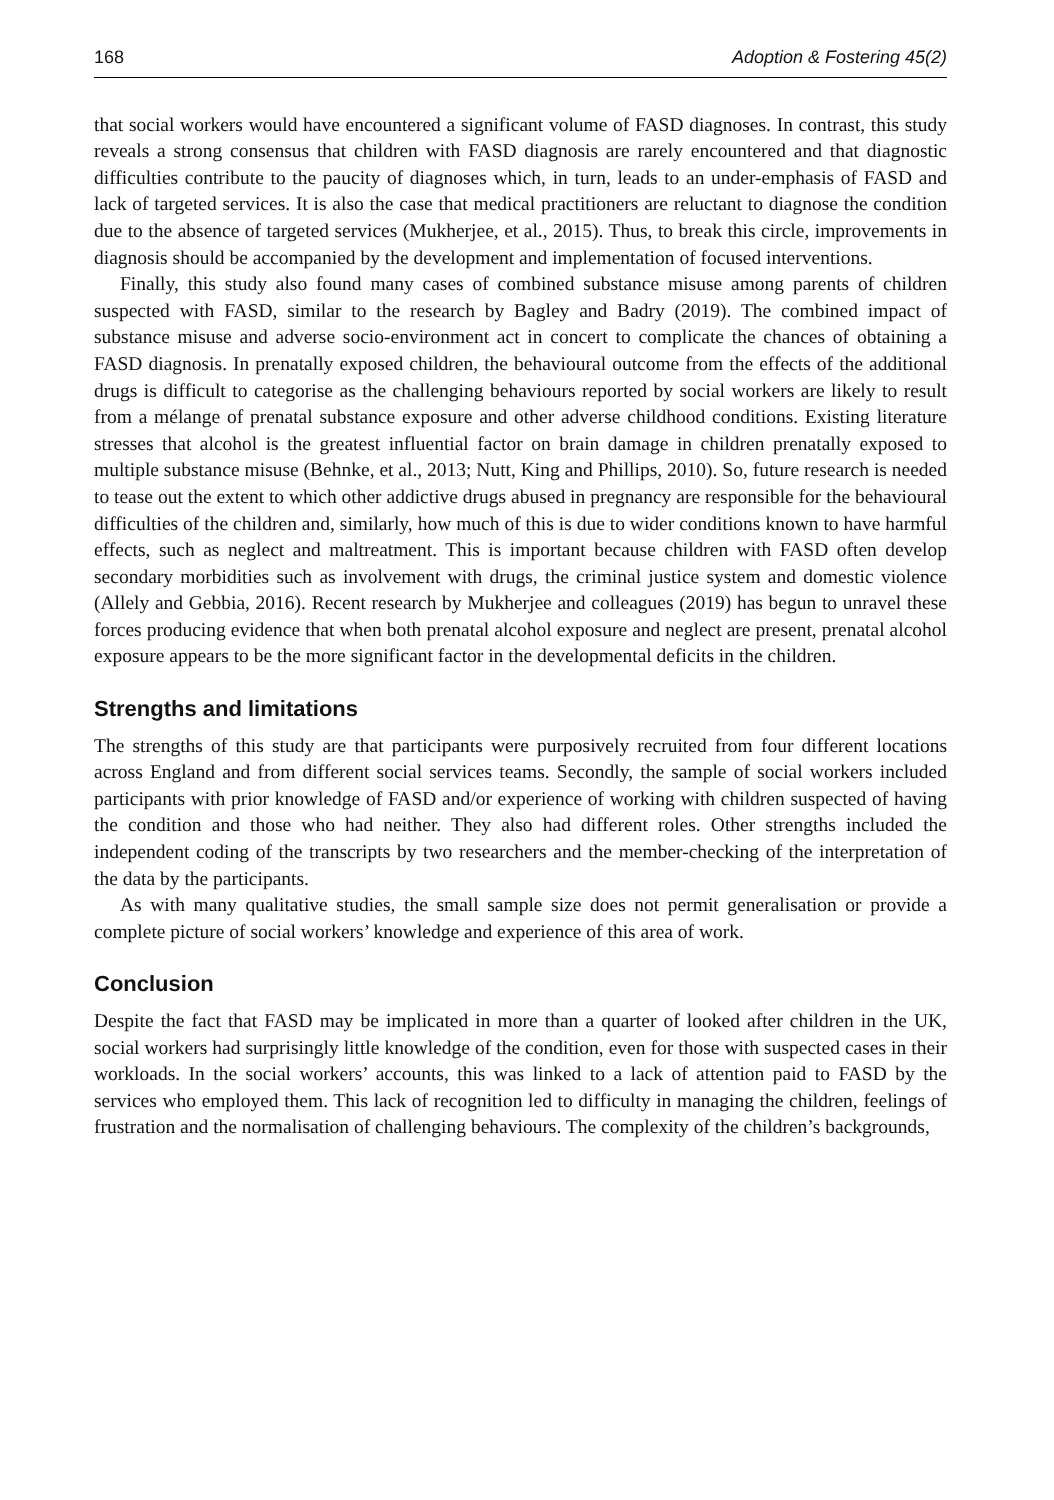168 Adoption & Fostering 45(2)
that social workers would have encountered a significant volume of FASD diagnoses. In contrast, this study reveals a strong consensus that children with FASD diagnosis are rarely encountered and that diagnostic difficulties contribute to the paucity of diagnoses which, in turn, leads to an under-emphasis of FASD and lack of targeted services. It is also the case that medical practitioners are reluctant to diagnose the condition due to the absence of targeted services (Mukherjee, et al., 2015). Thus, to break this circle, improvements in diagnosis should be accompanied by the development and implementation of focused interventions.
Finally, this study also found many cases of combined substance misuse among parents of children suspected with FASD, similar to the research by Bagley and Badry (2019). The combined impact of substance misuse and adverse socio-environment act in concert to complicate the chances of obtaining a FASD diagnosis. In prenatally exposed children, the behavioural outcome from the effects of the additional drugs is difficult to categorise as the challenging behaviours reported by social workers are likely to result from a mélange of prenatal substance exposure and other adverse childhood conditions. Existing literature stresses that alcohol is the greatest influential factor on brain damage in children prenatally exposed to multiple substance misuse (Behnke, et al., 2013; Nutt, King and Phillips, 2010). So, future research is needed to tease out the extent to which other addictive drugs abused in pregnancy are responsible for the behavioural difficulties of the children and, similarly, how much of this is due to wider conditions known to have harmful effects, such as neglect and maltreatment. This is important because children with FASD often develop secondary morbidities such as involvement with drugs, the criminal justice system and domestic violence (Allely and Gebbia, 2016). Recent research by Mukherjee and colleagues (2019) has begun to unravel these forces producing evidence that when both prenatal alcohol exposure and neglect are present, prenatal alcohol exposure appears to be the more significant factor in the developmental deficits in the children.
Strengths and limitations
The strengths of this study are that participants were purposively recruited from four different locations across England and from different social services teams. Secondly, the sample of social workers included participants with prior knowledge of FASD and/or experience of working with children suspected of having the condition and those who had neither. They also had different roles. Other strengths included the independent coding of the transcripts by two researchers and the member-checking of the interpretation of the data by the participants.
As with many qualitative studies, the small sample size does not permit generalisation or provide a complete picture of social workers’ knowledge and experience of this area of work.
Conclusion
Despite the fact that FASD may be implicated in more than a quarter of looked after children in the UK, social workers had surprisingly little knowledge of the condition, even for those with suspected cases in their workloads. In the social workers’ accounts, this was linked to a lack of attention paid to FASD by the services who employed them. This lack of recognition led to difficulty in managing the children, feelings of frustration and the normalisation of challenging behaviours. The complexity of the children’s backgrounds,